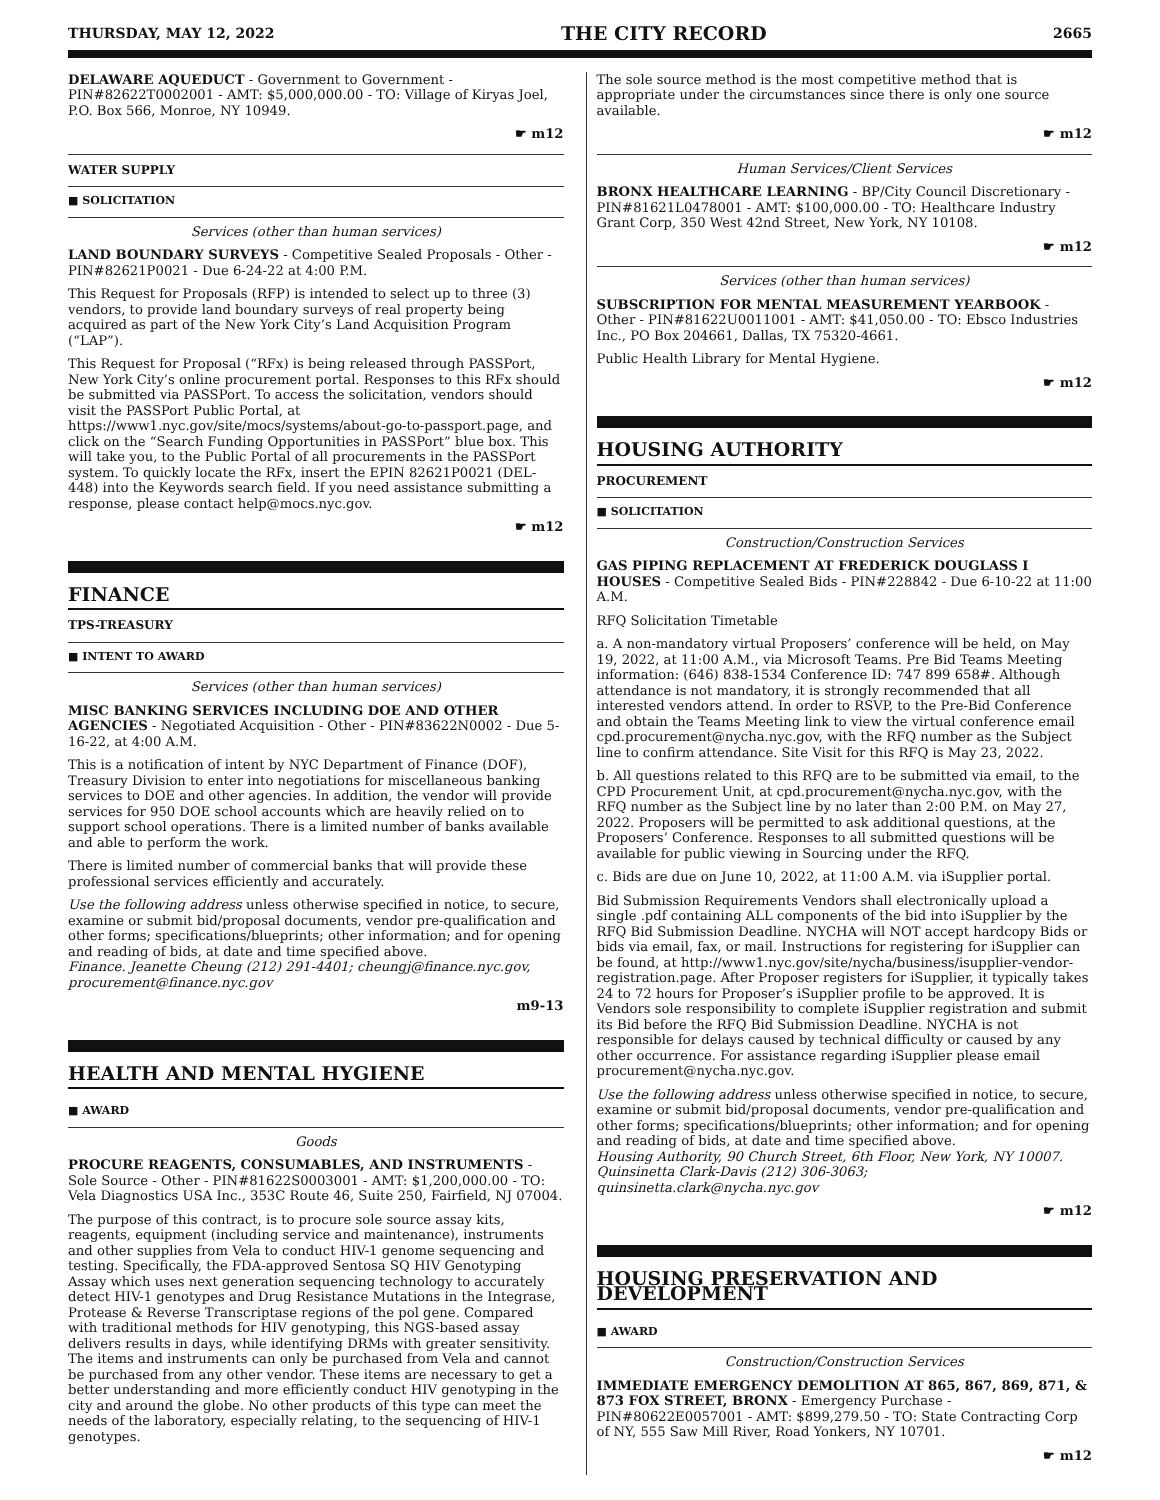THURSDAY, MAY 12, 2022 THE CITY RECORD 2665
DELAWARE AQUEDUCT - Government to Government - PIN#82622T0002001 - AMT: $5,000,000.00 - TO: Village of Kiryas Joel, P.O. Box 566, Monroe, NY 10949.
☛ m12
WATER SUPPLY
■ SOLICITATION
Services (other than human services)
LAND BOUNDARY SURVEYS - Competitive Sealed Proposals - Other - PIN#82621P0021 - Due 6-24-22 at 4:00 P.M.
This Request for Proposals (RFP) is intended to select up to three (3) vendors, to provide land boundary surveys of real property being acquired as part of the New York City’s Land Acquisition Program (“LAP”).
This Request for Proposal (“RFx) is being released through PASSPort, New York City’s online procurement portal. Responses to this RFx should be submitted via PASSPort. To access the solicitation, vendors should visit the PASSPort Public Portal, at https://www1.nyc.gov/site/mocs/systems/about-go-to-passport.page, and click on the “Search Funding Opportunities in PASSPort” blue box. This will take you, to the Public Portal of all procurements in the PASSPort system. To quickly locate the RFx, insert the EPIN 82621P0021 (DEL-448) into the Keywords search field. If you need assistance submitting a response, please contact help@mocs.nyc.gov.
☛ m12
FINANCE
TPS-TREASURY
■ INTENT TO AWARD
Services (other than human services)
MISC BANKING SERVICES INCLUDING DOE AND OTHER AGENCIES - Negotiated Acquisition - Other - PIN#83622N0002 - Due 5-16-22, at 4:00 A.M.
This is a notification of intent by NYC Department of Finance (DOF), Treasury Division to enter into negotiations for miscellaneous banking services to DOE and other agencies. In addition, the vendor will provide services for 950 DOE school accounts which are heavily relied on to support school operations. There is a limited number of banks available and able to perform the work.
There is limited number of commercial banks that will provide these professional services efficiently and accurately.
Use the following address unless otherwise specified in notice, to secure, examine or submit bid/proposal documents, vendor pre-qualification and other forms; specifications/blueprints; other information; and for opening and reading of bids, at date and time specified above.
Finance. Jeanette Cheung (212) 291-4401; cheungj@finance.nyc.gov, procurement@finance.nyc.gov
m9-13
HEALTH AND MENTAL HYGIENE
■ AWARD
Goods
PROCURE REAGENTS, CONSUMABLES, AND INSTRUMENTS - Sole Source - Other - PIN#81622S0003001 - AMT: $1,200,000.00 - TO: Vela Diagnostics USA Inc., 353C Route 46, Suite 250, Fairfield, NJ 07004.
The purpose of this contract, is to procure sole source assay kits, reagents, equipment (including service and maintenance), instruments and other supplies from Vela to conduct HIV-1 genome sequencing and testing. Specifically, the FDA-approved Sentosa SQ HIV Genotyping Assay which uses next generation sequencing technology to accurately detect HIV-1 genotypes and Drug Resistance Mutations in the Integrase, Protease & Reverse Transcriptase regions of the pol gene. Compared with traditional methods for HIV genotyping, this NGS-based assay delivers results in days, while identifying DRMs with greater sensitivity. The items and instruments can only be purchased from Vela and cannot be purchased from any other vendor. These items are necessary to get a better understanding and more efficiently conduct HIV genotyping in the city and around the globe. No other products of this type can meet the needs of the laboratory, especially relating, to the sequencing of HIV-1 genotypes.
The sole source method is the most competitive method that is appropriate under the circumstances since there is only one source available.
☛ m12
Human Services/Client Services
BRONX HEALTHCARE LEARNING - BP/City Council Discretionary - PIN#81621L0478001 - AMT: $100,000.00 - TO: Healthcare Industry Grant Corp, 350 West 42nd Street, New York, NY 10108.
☛ m12
Services (other than human services)
SUBSCRIPTION FOR MENTAL MEASUREMENT YEARBOOK - Other - PIN#81622U0011001 - AMT: $41,050.00 - TO: Ebsco Industries Inc., PO Box 204661, Dallas, TX 75320-4661.
Public Health Library for Mental Hygiene.
☛ m12
HOUSING AUTHORITY
PROCUREMENT
■ SOLICITATION
Construction/Construction Services
GAS PIPING REPLACEMENT AT FREDERICK DOUGLASS I HOUSES - Competitive Sealed Bids - PIN#228842 - Due 6-10-22 at 11:00 A.M.
RFQ Solicitation Timetable
a. A non-mandatory virtual Proposers’ conference will be held, on May 19, 2022, at 11:00 A.M., via Microsoft Teams. Pre Bid Teams Meeting information: (646) 838-1534 Conference ID: 747 899 658#. Although attendance is not mandatory, it is strongly recommended that all interested vendors attend. In order to RSVP, to the Pre-Bid Conference and obtain the Teams Meeting link to view the virtual conference email cpd.procurement@nycha.nyc.gov, with the RFQ number as the Subject line to confirm attendance. Site Visit for this RFQ is May 23, 2022.
b. All questions related to this RFQ are to be submitted via email, to the CPD Procurement Unit, at cpd.procurement@nycha.nyc.gov, with the RFQ number as the Subject line by no later than 2:00 P.M. on May 27, 2022. Proposers will be permitted to ask additional questions, at the Proposers’ Conference. Responses to all submitted questions will be available for public viewing in Sourcing under the RFQ.
c. Bids are due on June 10, 2022, at 11:00 A.M. via iSupplier portal.
Bid Submission Requirements Vendors shall electronically upload a single .pdf containing ALL components of the bid into iSupplier by the RFQ Bid Submission Deadline. NYCHA will NOT accept hardcopy Bids or bids via email, fax, or mail. Instructions for registering for iSupplier can be found, at http://www1.nyc.gov/site/nycha/business/isupplier-vendor-registration.page. After Proposer registers for iSupplier, it typically takes 24 to 72 hours for Proposer’s iSupplier profile to be approved. It is Vendors sole responsibility to complete iSupplier registration and submit its Bid before the RFQ Bid Submission Deadline. NYCHA is not responsible for delays caused by technical difficulty or caused by any other occurrence. For assistance regarding iSupplier please email procurement@nycha.nyc.gov.
Use the following address unless otherwise specified in notice, to secure, examine or submit bid/proposal documents, vendor pre-qualification and other forms; specifications/blueprints; other information; and for opening and reading of bids, at date and time specified above.
Housing Authority, 90 Church Street, 6th Floor, New York, NY 10007. Quinsinetta Clark-Davis (212) 306-3063; quinsinetta.clark@nycha.nyc.gov
☛ m12
HOUSING PRESERVATION AND DEVELOPMENT
■ AWARD
Construction/Construction Services
IMMEDIATE EMERGENCY DEMOLITION AT 865, 867, 869, 871, & 873 FOX STREET, BRONX - Emergency Purchase - PIN#80622E0057001 - AMT: $899,279.50 - TO: State Contracting Corp of NY, 555 Saw Mill River, Road Yonkers, NY 10701.
☛ m12